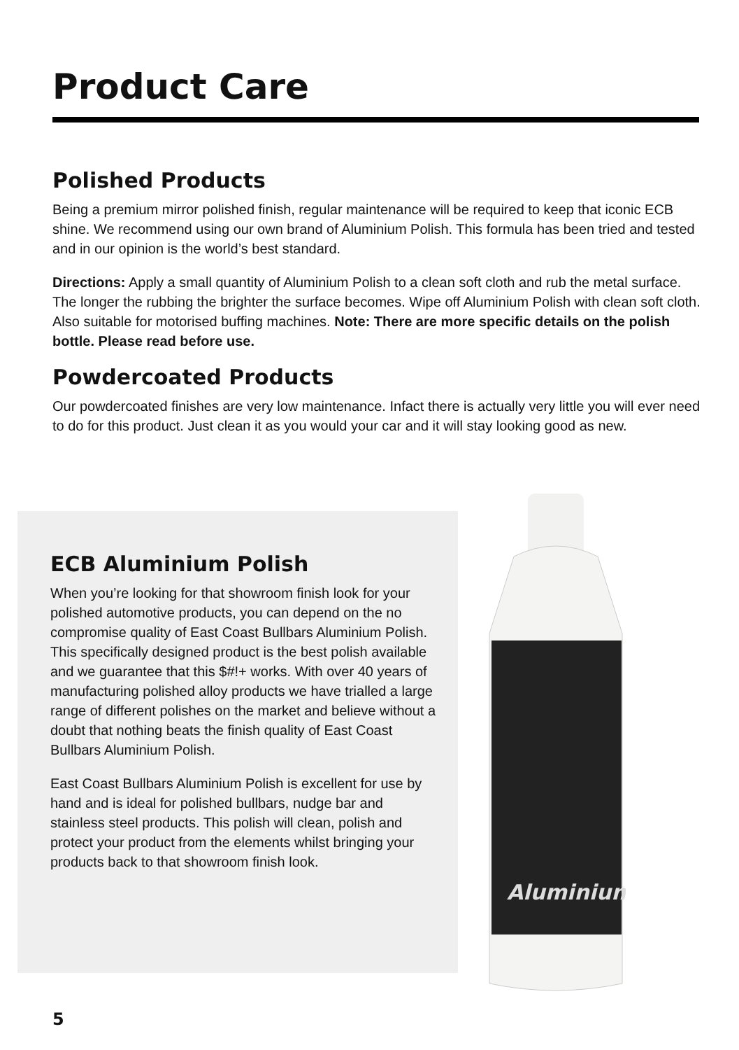Product Care
Polished Products
Being a premium mirror polished finish, regular maintenance will be required to keep that iconic ECB shine. We recommend using our own brand of Aluminium Polish. This formula has been tried and tested and in our opinion is the world’s best standard.
Directions: Apply a small quantity of Aluminium Polish to a clean soft cloth and rub the metal surface. The longer the rubbing the brighter the surface becomes. Wipe off Aluminium Polish with clean soft cloth. Also suitable for motorised buffing machines. Note: There are more specific details on the polish bottle. Please read before use.
Powdercoated Products
Our powdercoated finishes are very low maintenance. Infact there is actually very little you will ever need to do for this product. Just clean it as you would your car and it will stay looking good as new.
ECB Aluminium Polish
When you’re looking for that showroom finish look for your polished automotive products, you can depend on the no compromise quality of East Coast Bullbars Aluminium Polish. This specifically designed product is the best polish available and we guarantee that this $#!+ works. With over 40 years of manufacturing polished alloy products we have trialled a large range of different polishes on the market and believe without a doubt that nothing beats the finish quality of East Coast Bullbars Aluminium Polish.
East Coast Bullbars Aluminium Polish is excellent for use by hand and is ideal for polished bullbars, nudge bar and stainless steel products. This polish will clean, polish and protect your product from the elements whilst bringing your products back to that showroom finish look.
Aluminium
5